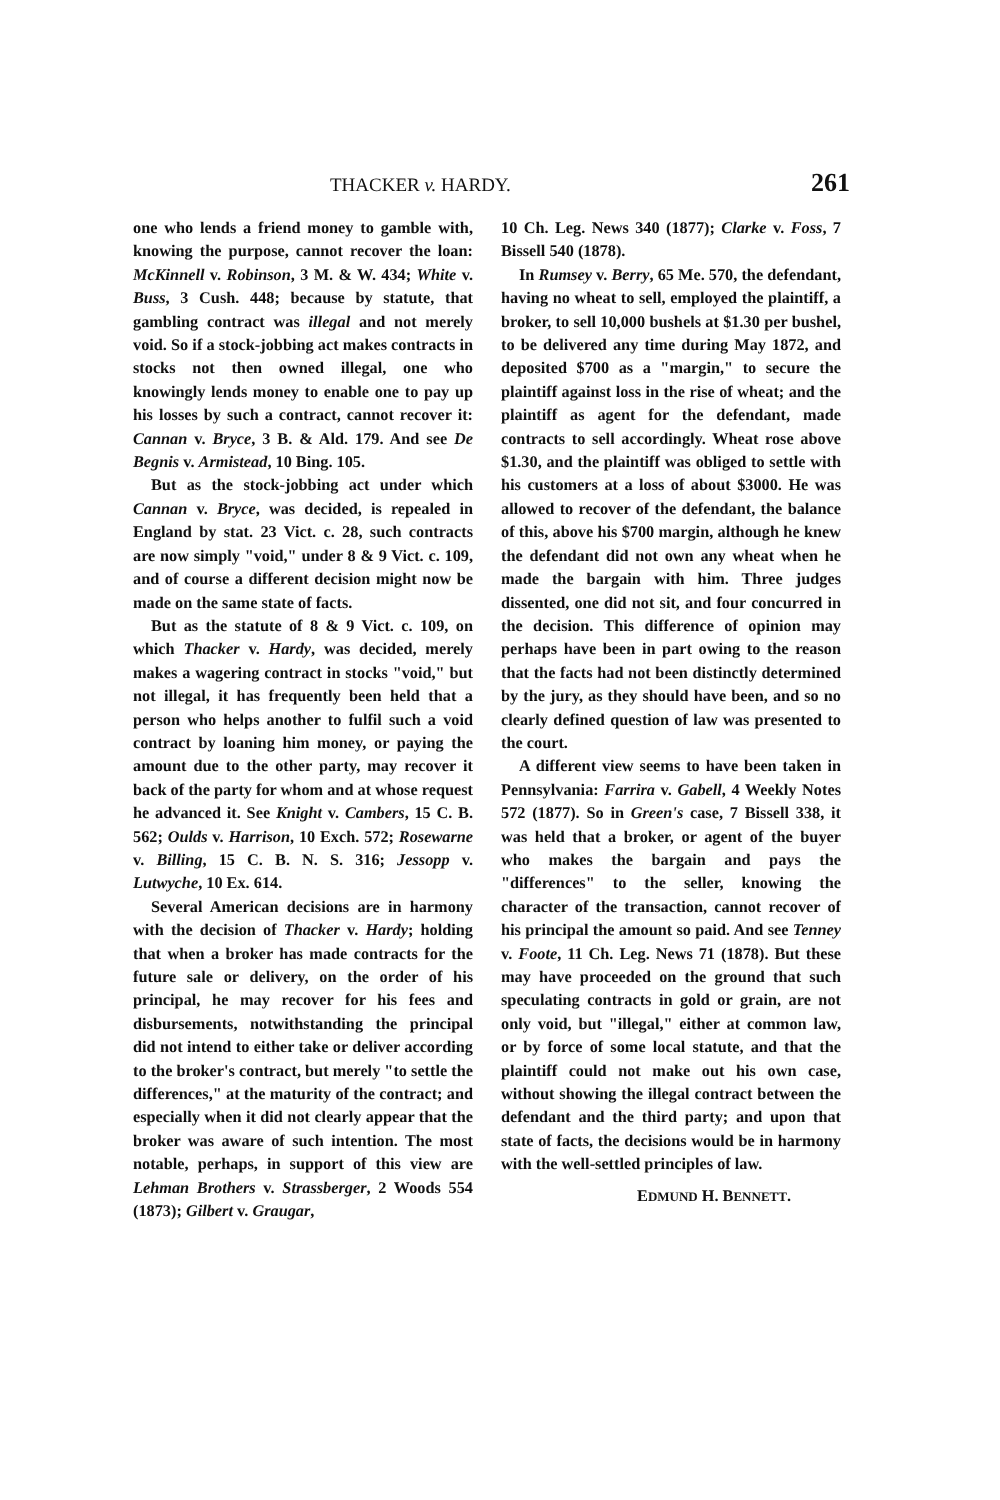THACKER v. HARDY. 261
one who lends a friend money to gamble with, knowing the purpose, cannot recover the loan: McKinnell v. Robinson, 3 M. & W. 434; White v. Buss, 3 Cush. 448; because by statute, that gambling contract was illegal and not merely void. So if a stock-jobbing act makes contracts in stocks not then owned illegal, one who knowingly lends money to enable one to pay up his losses by such a contract, cannot recover it: Cannan v. Bryce, 3 B. & Ald. 179. And see De Begnis v. Armistead, 10 Bing. 105.
But as the stock-jobbing act under which Cannan v. Bryce, was decided, is repealed in England by stat. 23 Vict. c. 28, such contracts are now simply "void," under 8 & 9 Vict. c. 109, and of course a different decision might now be made on the same state of facts.
But as the statute of 8 & 9 Vict. c. 109, on which Thacker v. Hardy, was decided, merely makes a wagering contract in stocks "void," but not illegal, it has frequently been held that a person who helps another to fulfil such a void contract by loaning him money, or paying the amount due to the other party, may recover it back of the party for whom and at whose request he advanced it. See Knight v. Cambers, 15 C. B. 562; Oulds v. Harrison, 10 Exch. 572; Rosewarne v. Billing, 15 C. B. N. S. 316; Jessopp v. Lutwyche, 10 Ex. 614.
Several American decisions are in harmony with the decision of Thacker v. Hardy; holding that when a broker has made contracts for the future sale or delivery, on the order of his principal, he may recover for his fees and disbursements, notwithstanding the principal did not intend to either take or deliver according to the broker's contract, but merely "to settle the differences," at the maturity of the contract; and especially when it did not clearly appear that the broker was aware of such intention. The most notable, perhaps, in support of this view are Lehman Brothers v. Strassberger, 2 Woods 554 (1873); Gilbert v. Graugar,
10 Ch. Leg. News 340 (1877); Clarke v. Foss, 7 Bissell 540 (1878).
In Rumsey v. Berry, 65 Me. 570, the defendant, having no wheat to sell, employed the plaintiff, a broker, to sell 10,000 bushels at $1.30 per bushel, to be delivered any time during May 1872, and deposited $700 as a "margin," to secure the plaintiff against loss in the rise of wheat; and the plaintiff as agent for the defendant, made contracts to sell accordingly. Wheat rose above $1.30, and the plaintiff was obliged to settle with his customers at a loss of about $3000. He was allowed to recover of the defendant, the balance of this, above his $700 margin, although he knew the defendant did not own any wheat when he made the bargain with him. Three judges dissented, one did not sit, and four concurred in the decision. This difference of opinion may perhaps have been in part owing to the reason that the facts had not been distinctly determined by the jury, as they should have been, and so no clearly defined question of law was presented to the court.
A different view seems to have been taken in Pennsylvania: Farrira v. Gabell, 4 Weekly Notes 572 (1877). So in Green's case, 7 Bissell 338, it was held that a broker, or agent of the buyer who makes the bargain and pays the "differences" to the seller, knowing the character of the transaction, cannot recover of his principal the amount so paid. And see Tenney v. Foote, 11 Ch. Leg. News 71 (1878). But these may have proceeded on the ground that such speculating contracts in gold or grain, are not only void, but "illegal," either at common law, or by force of some local statute, and that the plaintiff could not make out his own case, without showing the illegal contract between the defendant and the third party; and upon that state of facts, the decisions would be in harmony with the well-settled principles of law.
EDMUND H. BENNETT.